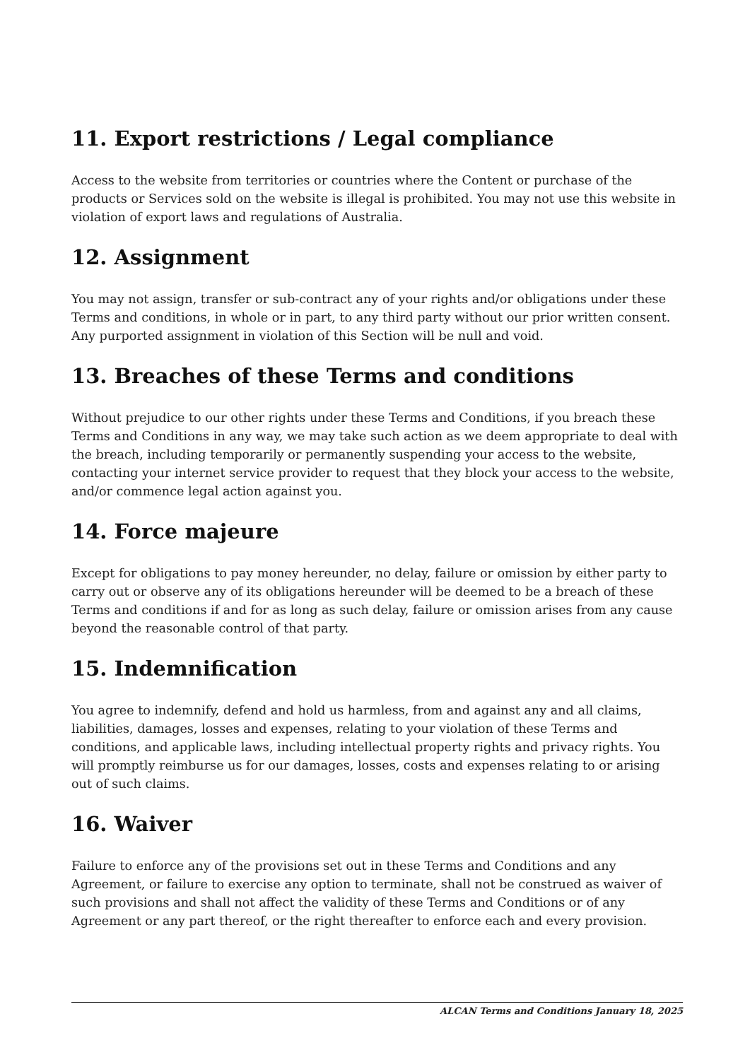11. Export restrictions / Legal compliance
Access to the website from territories or countries where the Content or purchase of the products or Services sold on the website is illegal is prohibited. You may not use this website in violation of export laws and regulations of Australia.
12. Assignment
You may not assign, transfer or sub-contract any of your rights and/or obligations under these Terms and conditions, in whole or in part, to any third party without our prior written consent. Any purported assignment in violation of this Section will be null and void.
13. Breaches of these Terms and conditions
Without prejudice to our other rights under these Terms and Conditions, if you breach these Terms and Conditions in any way, we may take such action as we deem appropriate to deal with the breach, including temporarily or permanently suspending your access to the website, contacting your internet service provider to request that they block your access to the website, and/or commence legal action against you.
14. Force majeure
Except for obligations to pay money hereunder, no delay, failure or omission by either party to carry out or observe any of its obligations hereunder will be deemed to be a breach of these Terms and conditions if and for as long as such delay, failure or omission arises from any cause beyond the reasonable control of that party.
15. Indemnification
You agree to indemnify, defend and hold us harmless, from and against any and all claims, liabilities, damages, losses and expenses, relating to your violation of these Terms and conditions, and applicable laws, including intellectual property rights and privacy rights. You will promptly reimburse us for our damages, losses, costs and expenses relating to or arising out of such claims.
16. Waiver
Failure to enforce any of the provisions set out in these Terms and Conditions and any Agreement, or failure to exercise any option to terminate, shall not be construed as waiver of such provisions and shall not affect the validity of these Terms and Conditions or of any Agreement or any part thereof, or the right thereafter to enforce each and every provision.
ALCAN Terms and Conditions January 18, 2025